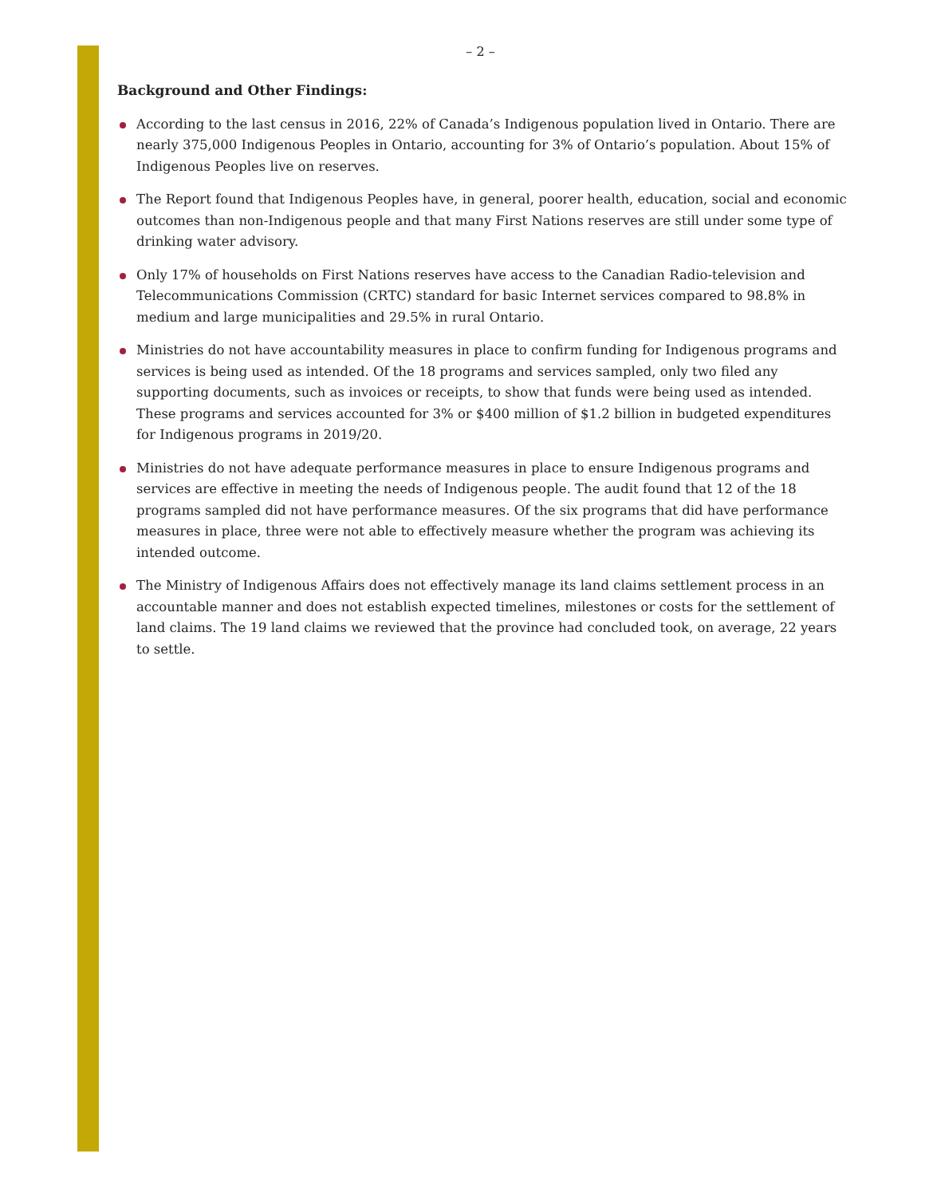– 2 –
Background and Other Findings:
According to the last census in 2016, 22% of Canada’s Indigenous population lived in Ontario. There are nearly 375,000 Indigenous Peoples in Ontario, accounting for 3% of Ontario’s population. About 15% of Indigenous Peoples live on reserves.
The Report found that Indigenous Peoples have, in general, poorer health, education, social and economic outcomes than non-Indigenous people and that many First Nations reserves are still under some type of drinking water advisory.
Only 17% of households on First Nations reserves have access to the Canadian Radio-television and Telecommunications Commission (CRTC) standard for basic Internet services compared to 98.8% in medium and large municipalities and 29.5% in rural Ontario.
Ministries do not have accountability measures in place to confirm funding for Indigenous programs and services is being used as intended. Of the 18 programs and services sampled, only two filed any supporting documents, such as invoices or receipts, to show that funds were being used as intended. These programs and services accounted for 3% or $400 million of $1.2 billion in budgeted expenditures for Indigenous programs in 2019/20.
Ministries do not have adequate performance measures in place to ensure Indigenous programs and services are effective in meeting the needs of Indigenous people. The audit found that 12 of the 18 programs sampled did not have performance measures. Of the six programs that did have performance measures in place, three were not able to effectively measure whether the program was achieving its intended outcome.
The Ministry of Indigenous Affairs does not effectively manage its land claims settlement process in an accountable manner and does not establish expected timelines, milestones or costs for the settlement of land claims. The 19 land claims we reviewed that the province had concluded took, on average, 22 years to settle.